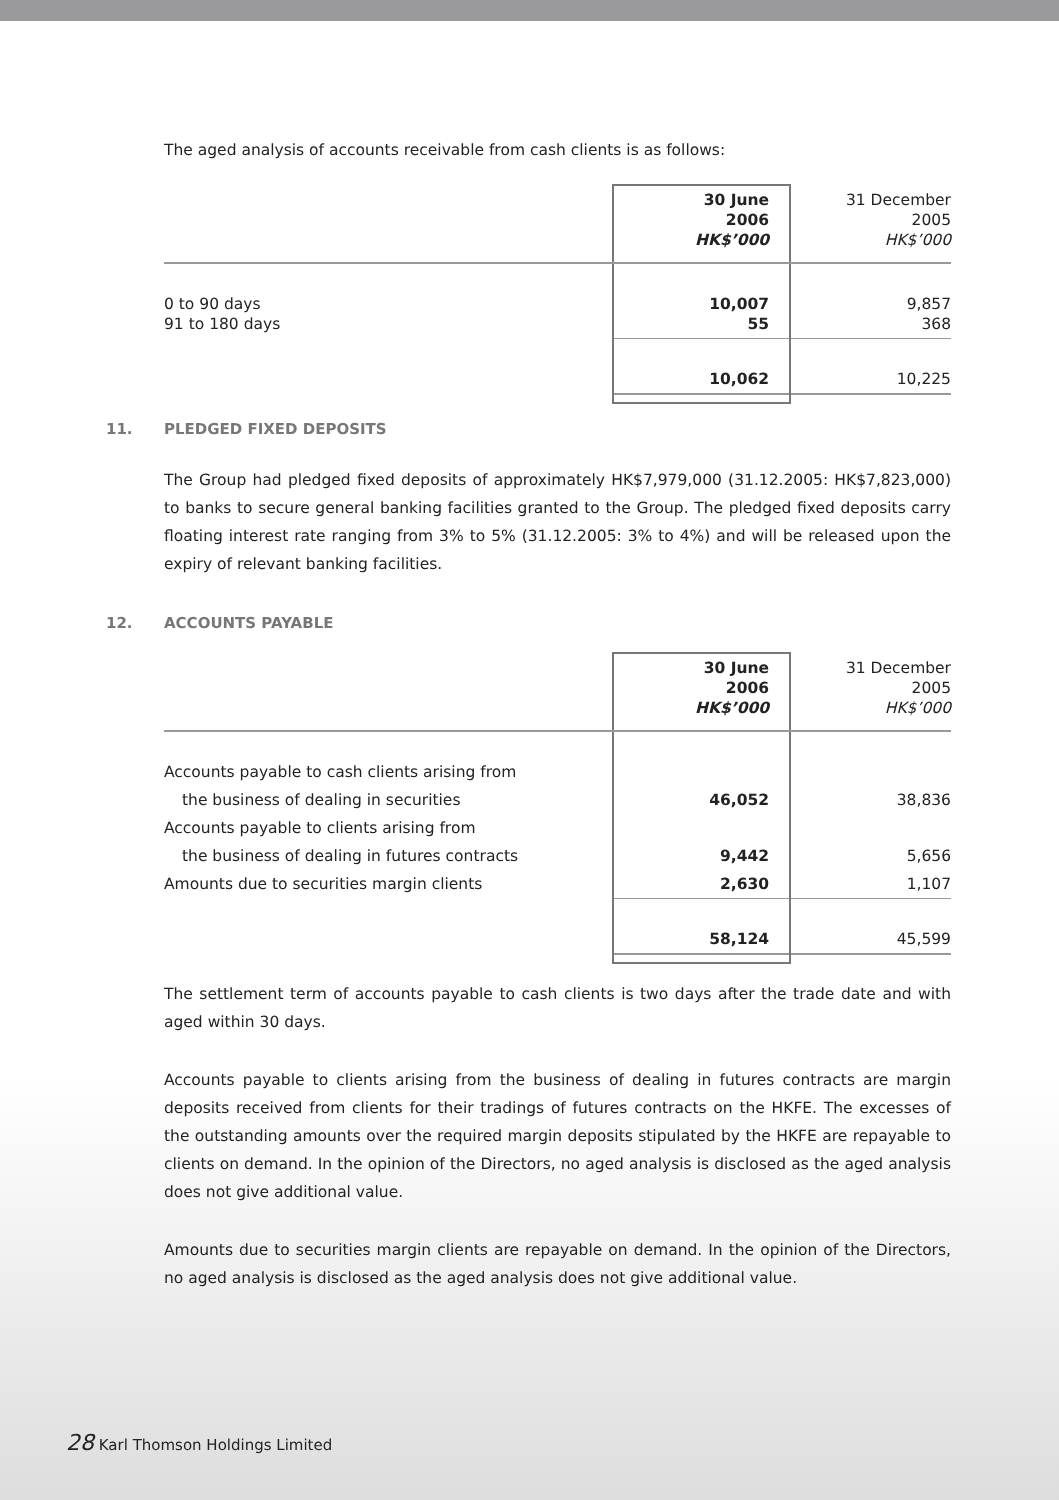The aged analysis of accounts receivable from cash clients is as follows:
| | 30 June 2006 HK$’000 | 31 December 2005 HK$’000 |
| 0 to 90 days 91 to 180 days | 10,007 55 | 9,857 368 |
| | 10,062 | 10,225 |
11. PLEDGED FIXED DEPOSITS
The Group had pledged fixed deposits of approximately HK$7,979,000 (31.12.2005: HK$7,823,000) to banks to secure general banking facilities granted to the Group. The pledged fixed deposits carry floating interest rate ranging from 3% to 5% (31.12.2005: 3% to 4%) and will be released upon the expiry of relevant banking facilities.
12. ACCOUNTS PAYABLE
| | 30 June 2006 HK$’000 | 31 December 2005 HK$’000 |
| Accounts payable to cash clients arising from | | |
| the business of dealing in securities | 46,052 | 38,836 |
| Accounts payable to clients arising from | | |
| the business of dealing in futures contracts | 9,442 | 5,656 |
| Amounts due to securities margin clients | 2,630 | 1,107 |
| | 58,124 | 45,599 |
The settlement term of accounts payable to cash clients is two days after the trade date and with aged within 30 days.
Accounts payable to clients arising from the business of dealing in futures contracts are margin deposits received from clients for their tradings of futures contracts on the HKFE. The excesses of the outstanding amounts over the required margin deposits stipulated by the HKFE are repayable to clients on demand. In the opinion of the Directors, no aged analysis is disclosed as the aged analysis does not give additional value.
Amounts due to securities margin clients are repayable on demand. In the opinion of the Directors, no aged analysis is disclosed as the aged analysis does not give additional value.
28 Karl Thomson Holdings Limited